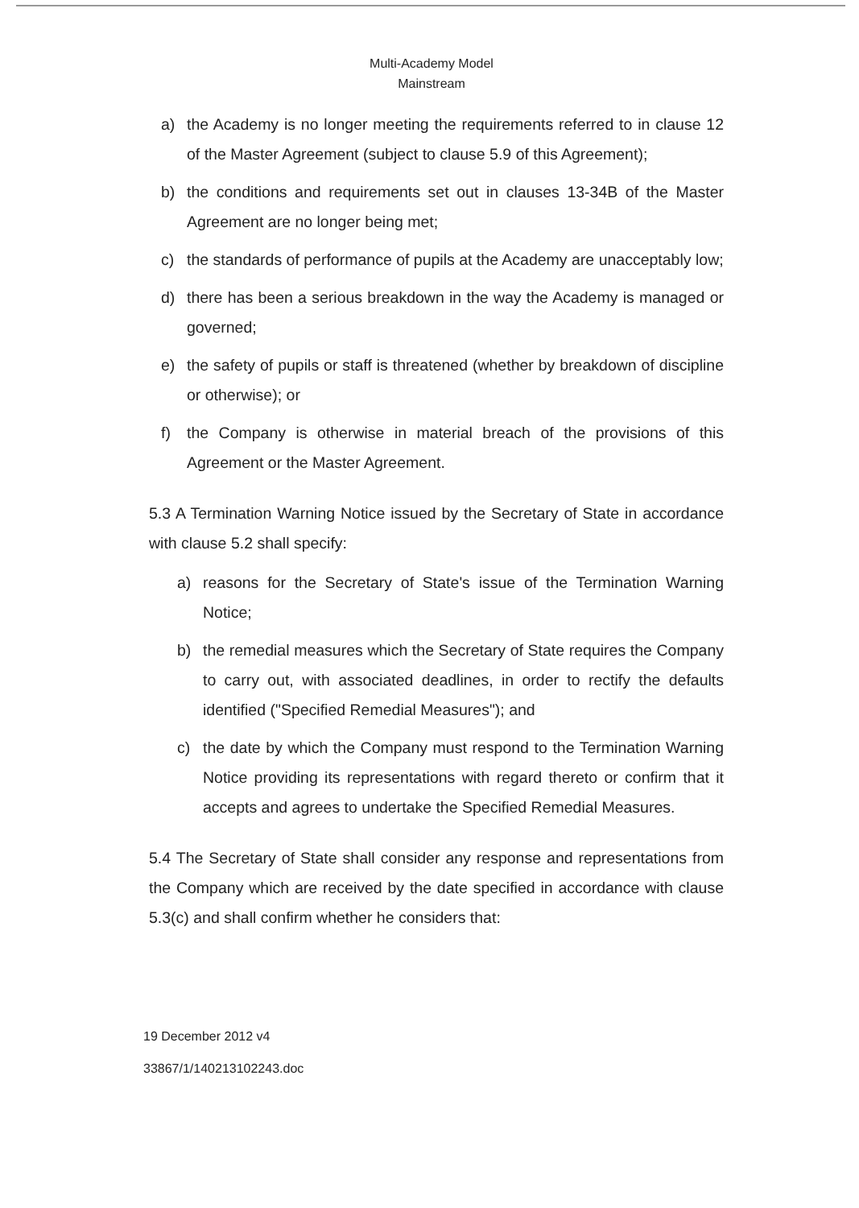Multi-Academy Model
Mainstream
a) the Academy is no longer meeting the requirements referred to in clause 12 of the Master Agreement (subject to clause 5.9 of this Agreement);
b) the conditions and requirements set out in clauses 13-34B of the Master Agreement are no longer being met;
c) the standards of performance of pupils at the Academy are unacceptably low;
d) there has been a serious breakdown in the way the Academy is managed or governed;
e) the safety of pupils or staff is threatened (whether by breakdown of discipline or otherwise); or
f) the Company is otherwise in material breach of the provisions of this Agreement or the Master Agreement.
5.3 A Termination Warning Notice issued by the Secretary of State in accordance with clause 5.2 shall specify:
a) reasons for the Secretary of State's issue of the Termination Warning Notice;
b) the remedial measures which the Secretary of State requires the Company to carry out, with associated deadlines, in order to rectify the defaults identified ("Specified Remedial Measures"); and
c) the date by which the Company must respond to the Termination Warning Notice providing its representations with regard thereto or confirm that it accepts and agrees to undertake the Specified Remedial Measures.
5.4 The Secretary of State shall consider any response and representations from the Company which are received by the date specified in accordance with clause 5.3(c) and shall confirm whether he considers that:
19 December 2012 v4
33867/1/140213102243.doc